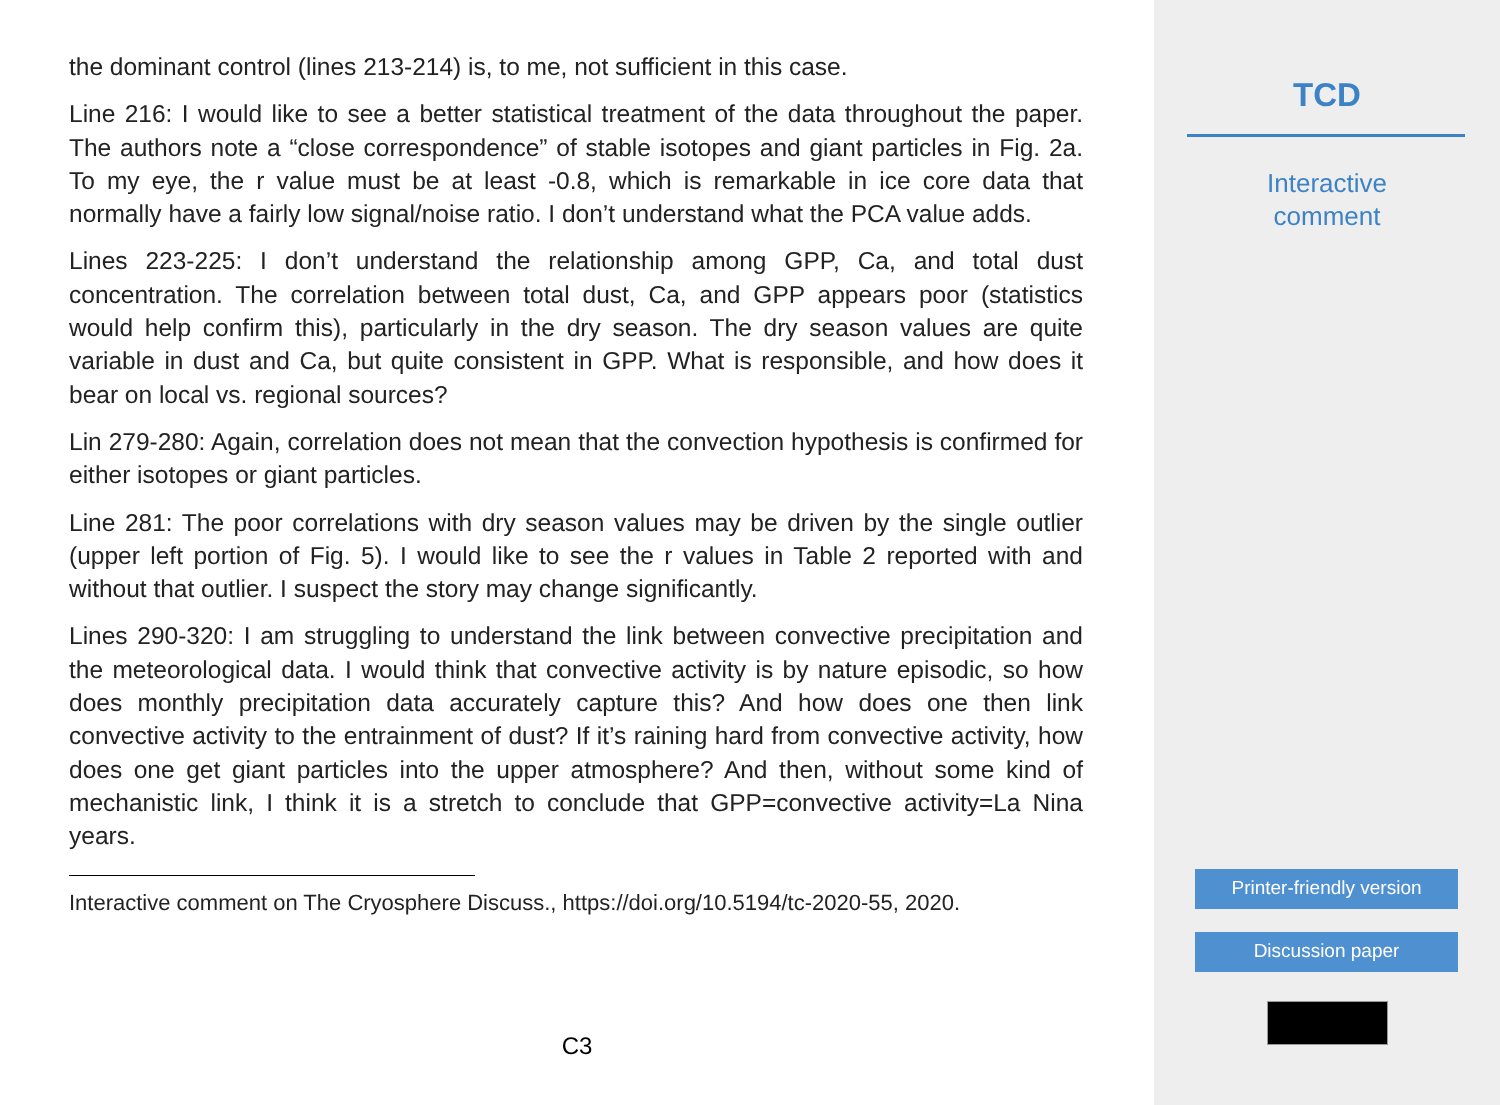the dominant control (lines 213-214) is, to me, not sufficient in this case.
Line 216: I would like to see a better statistical treatment of the data throughout the paper. The authors note a “close correspondence” of stable isotopes and giant particles in Fig. 2a. To my eye, the r value must be at least -0.8, which is remarkable in ice core data that normally have a fairly low signal/noise ratio. I don’t understand what the PCA value adds.
Lines 223-225: I don’t understand the relationship among GPP, Ca, and total dust concentration. The correlation between total dust, Ca, and GPP appears poor (statistics would help confirm this), particularly in the dry season. The dry season values are quite variable in dust and Ca, but quite consistent in GPP. What is responsible, and how does it bear on local vs. regional sources?
Lin 279-280: Again, correlation does not mean that the convection hypothesis is confirmed for either isotopes or giant particles.
Line 281: The poor correlations with dry season values may be driven by the single outlier (upper left portion of Fig. 5). I would like to see the r values in Table 2 reported with and without that outlier. I suspect the story may change significantly.
Lines 290-320: I am struggling to understand the link between convective precipitation and the meteorological data. I would think that convective activity is by nature episodic, so how does monthly precipitation data accurately capture this? And how does one then link convective activity to the entrainment of dust? If it’s raining hard from convective activity, how does one get giant particles into the upper atmosphere? And then, without some kind of mechanistic link, I think it is a stretch to conclude that GPP=convective activity=La Nina years.
Interactive comment on The Cryosphere Discuss., https://doi.org/10.5194/tc-2020-55, 2020.
C3
TCD
Interactive
comment
Printer-friendly version
Discussion paper